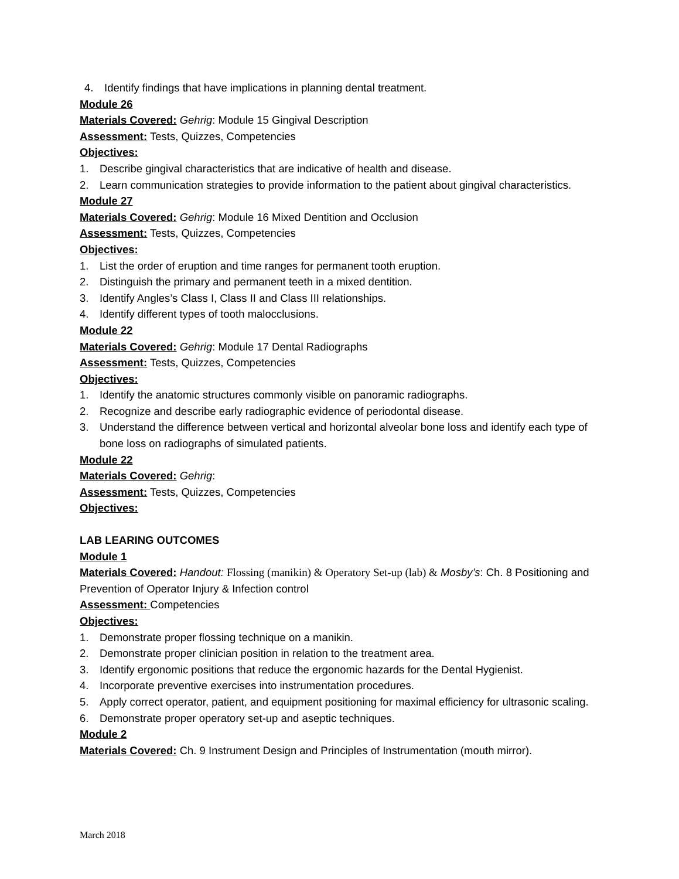4. Identify findings that have implications in planning dental treatment.
Module 26
Materials Covered: Gehrig: Module 15 Gingival Description
Assessment: Tests, Quizzes, Competencies
Objectives:
1. Describe gingival characteristics that are indicative of health and disease.
2. Learn communication strategies to provide information to the patient about gingival characteristics.
Module 27
Materials Covered: Gehrig: Module 16 Mixed Dentition and Occlusion
Assessment: Tests, Quizzes, Competencies
Objectives:
1. List the order of eruption and time ranges for permanent tooth eruption.
2. Distinguish the primary and permanent teeth in a mixed dentition.
3. Identify Angles’s Class I, Class II and Class III relationships.
4. Identify different types of tooth malocclusions.
Module 22
Materials Covered: Gehrig: Module 17 Dental Radiographs
Assessment: Tests, Quizzes, Competencies
Objectives:
1. Identify the anatomic structures commonly visible on panoramic radiographs.
2. Recognize and describe early radiographic evidence of periodontal disease.
3. Understand the difference between vertical and horizontal alveolar bone loss and identify each type of bone loss on radiographs of simulated patients.
Module 22
Materials Covered: Gehrig:
Assessment: Tests, Quizzes, Competencies
Objectives:
LAB LEARING OUTCOMES
Module 1
Materials Covered: Handout: Flossing (manikin) & Operatory Set-up (lab) & Mosby’s: Ch. 8 Positioning and Prevention of Operator Injury & Infection control
Assessment: Competencies
Objectives:
1. Demonstrate proper flossing technique on a manikin.
2. Demonstrate proper clinician position in relation to the treatment area.
3. Identify ergonomic positions that reduce the ergonomic hazards for the Dental Hygienist.
4. Incorporate preventive exercises into instrumentation procedures.
5. Apply correct operator, patient, and equipment positioning for maximal efficiency for ultrasonic scaling.
6. Demonstrate proper operatory set-up and aseptic techniques.
Module 2
Materials Covered: Ch. 9 Instrument Design and Principles of Instrumentation (mouth mirror).
March 2018